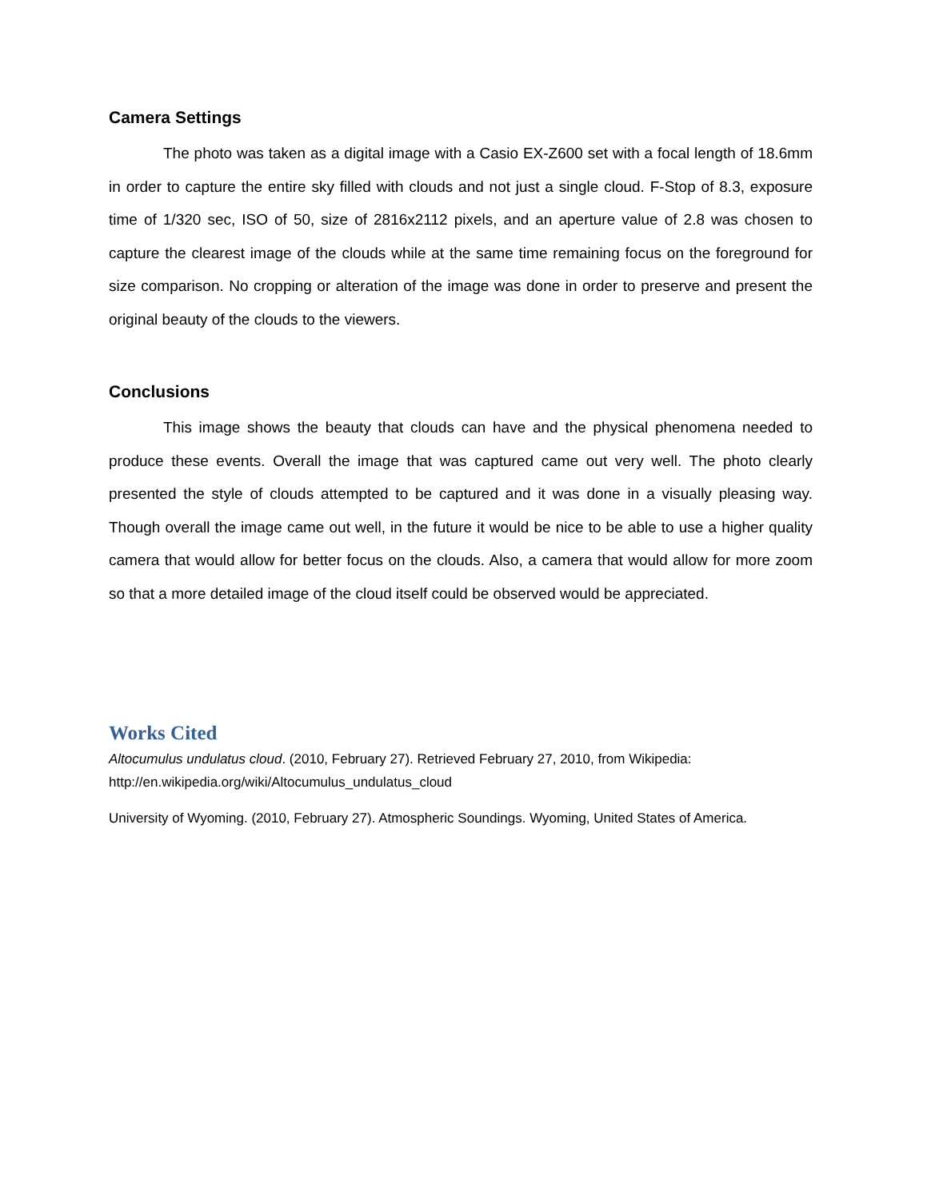Camera Settings
The photo was taken as a digital image with a Casio EX-Z600 set with a focal length of 18.6mm in order to capture the entire sky filled with clouds and not just a single cloud. F-Stop of 8.3, exposure time of 1/320 sec, ISO of 50, size of 2816x2112 pixels, and an aperture value of 2.8 was chosen to capture the clearest image of the clouds while at the same time remaining focus on the foreground for size comparison. No cropping or alteration of the image was done in order to preserve and present the original beauty of the clouds to the viewers.
Conclusions
This image shows the beauty that clouds can have and the physical phenomena needed to produce these events. Overall the image that was captured came out very well. The photo clearly presented the style of clouds attempted to be captured and it was done in a visually pleasing way. Though overall the image came out well, in the future it would be nice to be able to use a higher quality camera that would allow for better focus on the clouds. Also, a camera that would allow for more zoom so that a more detailed image of the cloud itself could be observed would be appreciated.
Works Cited
Altocumulus undulatus cloud. (2010, February 27). Retrieved February 27, 2010, from Wikipedia: http://en.wikipedia.org/wiki/Altocumulus_undulatus_cloud
University of Wyoming. (2010, February 27). Atmospheric Soundings. Wyoming, United States of America.